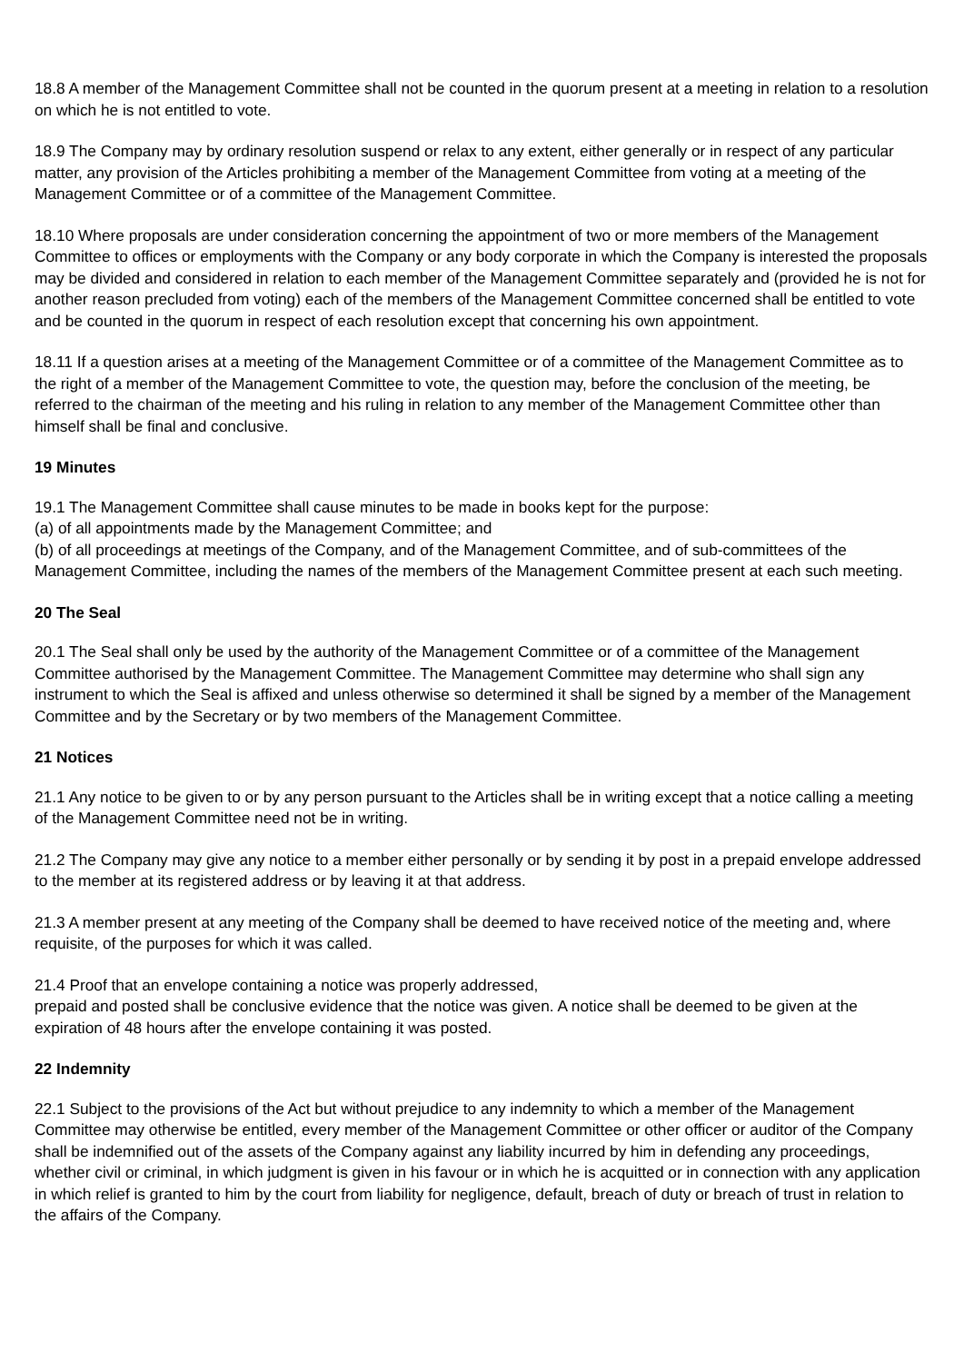18.8 A member of the Management Committee shall not be counted in the quorum present at a meeting in relation to a resolution on which he is not entitled to vote.
18.9 The Company may by ordinary resolution suspend or relax to any extent, either generally or in respect of any particular matter, any provision of the Articles prohibiting a member of the Management Committee from voting at a meeting of the Management Committee or of a committee of the Management Committee.
18.10 Where proposals are under consideration concerning the appointment of two or more members of the Management Committee to offices or employments with the Company or any body corporate in which the Company is interested the proposals may be divided and considered in relation to each member of the Management Committee separately and (provided he is not for another reason precluded from voting) each of the members of the Management Committee concerned shall be entitled to vote and be counted in the quorum in respect of each resolution except that concerning his own appointment.
18.11 If a question arises at a meeting of the Management Committee or of a committee of the Management Committee as to the right of a member of the Management Committee to vote, the question may, before the conclusion of the meeting, be referred to the chairman of the meeting and his ruling in relation to any member of the Management Committee other than himself shall be final and conclusive.
19 Minutes
19.1 The Management Committee shall cause minutes to be made in books kept for the purpose:
(a) of all appointments made by the Management Committee; and
(b) of all proceedings at meetings of the Company, and of the Management Committee, and of sub-committees of the Management Committee, including the names of the members of the Management Committee present at each such meeting.
20 The Seal
20.1 The Seal shall only be used by the authority of the Management Committee or of a committee of the Management Committee authorised by the Management Committee. The Management Committee may determine who shall sign any instrument to which the Seal is affixed and unless otherwise so determined it shall be signed by a member of the Management Committee and by the Secretary or by two members of the Management Committee.
21 Notices
21.1 Any notice to be given to or by any person pursuant to the Articles shall be in writing except that a notice calling a meeting of the Management Committee need not be in writing.
21.2 The Company may give any notice to a member either personally or by sending it by post in a prepaid envelope addressed to the member at its registered address or by leaving it at that address.
21.3 A member present at any meeting of the Company shall be deemed to have received notice of the meeting and, where requisite, of the purposes for which it was called.
21.4 Proof that an envelope containing a notice was properly addressed,
prepaid and posted shall be conclusive evidence that the notice was given. A notice shall be deemed to be given at the expiration of 48 hours after the envelope containing it was posted.
22 Indemnity
22.1 Subject to the provisions of the Act but without prejudice to any indemnity to which a member of the Management Committee may otherwise be entitled, every member of the Management Committee or other officer or auditor of the Company shall be indemnified out of the assets of the Company against any liability incurred by him in defending any proceedings, whether civil or criminal, in which judgment is given in his favour or in which he is acquitted or in connection with any application in which relief is granted to him by the court from liability for negligence, default, breach of duty or breach of trust in relation to the affairs of the Company.